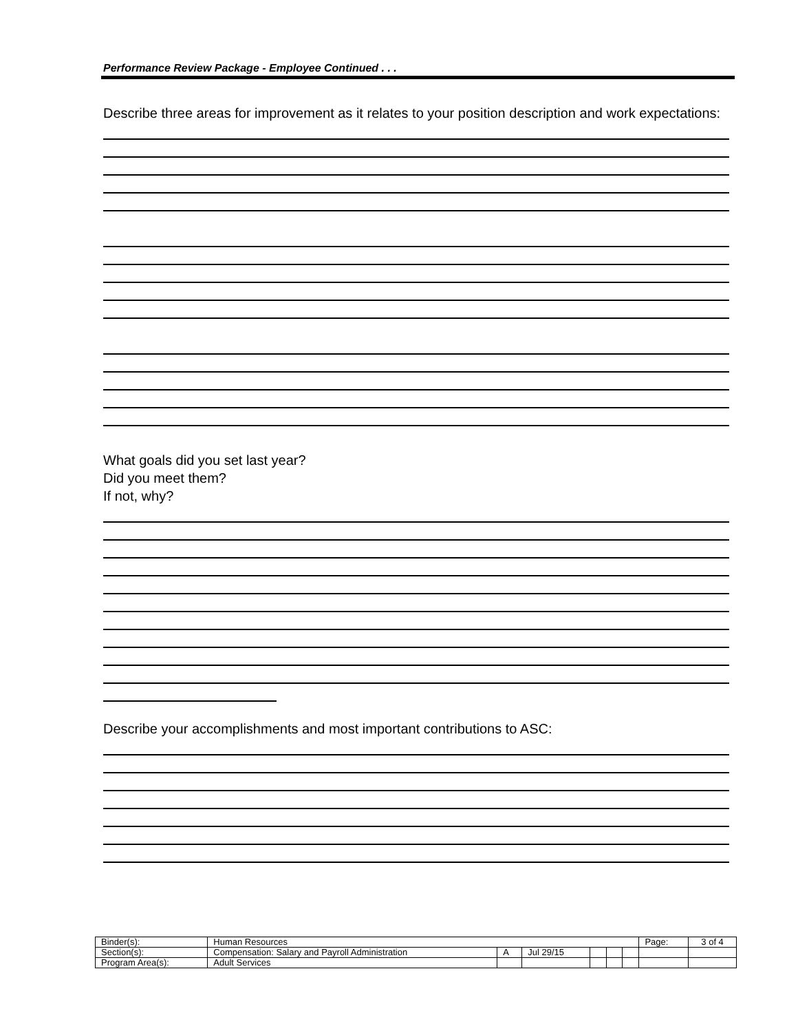Performance Review Package - Employee Continued . . .
Describe three areas for improvement as it relates to your position description and work expectations:
What goals did you set last year?
Did you meet them?
If not, why?
Describe your accomplishments and most important contributions to ASC:
| Binder(s): | Human Resources | | | | | | Page: | 3 of 4 |
| Section(s): | Compensation: Salary and Payroll Administration | A | Jul 29/15 | | | | | |
| Program Area(s): | Adult Services | | | | | | | |